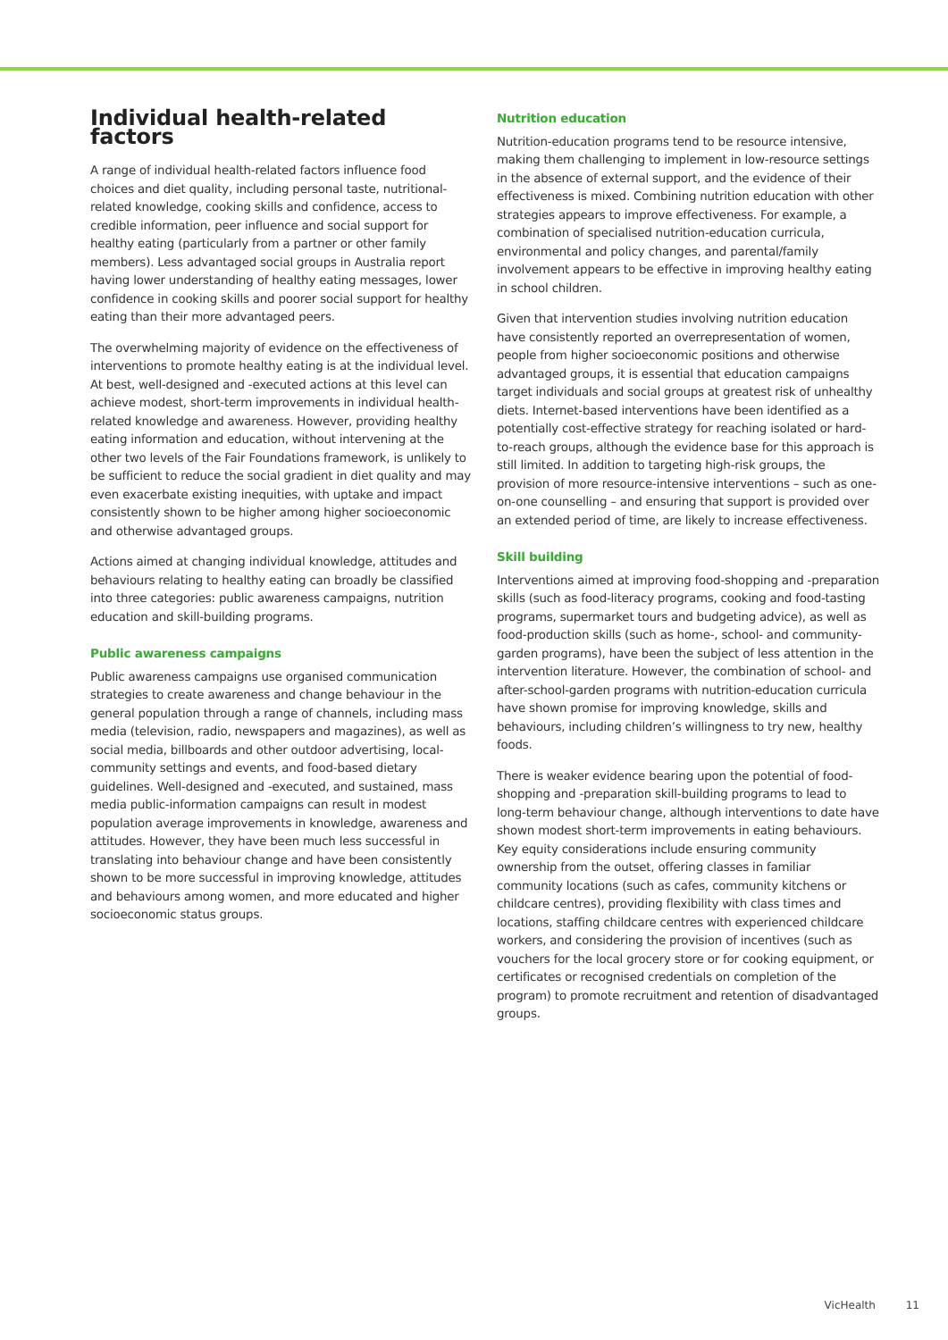Individual health-related factors
A range of individual health-related factors influence food choices and diet quality, including personal taste, nutritional-related knowledge, cooking skills and confidence, access to credible information, peer influence and social support for healthy eating (particularly from a partner or other family members). Less advantaged social groups in Australia report having lower understanding of healthy eating messages, lower confidence in cooking skills and poorer social support for healthy eating than their more advantaged peers.
The overwhelming majority of evidence on the effectiveness of interventions to promote healthy eating is at the individual level. At best, well-designed and -executed actions at this level can achieve modest, short-term improvements in individual health-related knowledge and awareness. However, providing healthy eating information and education, without intervening at the other two levels of the Fair Foundations framework, is unlikely to be sufficient to reduce the social gradient in diet quality and may even exacerbate existing inequities, with uptake and impact consistently shown to be higher among higher socioeconomic and otherwise advantaged groups.
Actions aimed at changing individual knowledge, attitudes and behaviours relating to healthy eating can broadly be classified into three categories: public awareness campaigns, nutrition education and skill-building programs.
Public awareness campaigns
Public awareness campaigns use organised communication strategies to create awareness and change behaviour in the general population through a range of channels, including mass media (television, radio, newspapers and magazines), as well as social media, billboards and other outdoor advertising, local-community settings and events, and food-based dietary guidelines. Well-designed and -executed, and sustained, mass media public-information campaigns can result in modest population average improvements in knowledge, awareness and attitudes. However, they have been much less successful in translating into behaviour change and have been consistently shown to be more successful in improving knowledge, attitudes and behaviours among women, and more educated and higher socioeconomic status groups.
Nutrition education
Nutrition-education programs tend to be resource intensive, making them challenging to implement in low-resource settings in the absence of external support, and the evidence of their effectiveness is mixed. Combining nutrition education with other strategies appears to improve effectiveness. For example, a combination of specialised nutrition-education curricula, environmental and policy changes, and parental/family involvement appears to be effective in improving healthy eating in school children.
Given that intervention studies involving nutrition education have consistently reported an overrepresentation of women, people from higher socioeconomic positions and otherwise advantaged groups, it is essential that education campaigns target individuals and social groups at greatest risk of unhealthy diets. Internet-based interventions have been identified as a potentially cost-effective strategy for reaching isolated or hard-to-reach groups, although the evidence base for this approach is still limited. In addition to targeting high-risk groups, the provision of more resource-intensive interventions – such as one-on-one counselling – and ensuring that support is provided over an extended period of time, are likely to increase effectiveness.
Skill building
Interventions aimed at improving food-shopping and -preparation skills (such as food-literacy programs, cooking and food-tasting programs, supermarket tours and budgeting advice), as well as food-production skills (such as home-, school- and community-garden programs), have been the subject of less attention in the intervention literature. However, the combination of school- and after-school-garden programs with nutrition-education curricula have shown promise for improving knowledge, skills and behaviours, including children’s willingness to try new, healthy foods.
There is weaker evidence bearing upon the potential of food-shopping and -preparation skill-building programs to lead to long-term behaviour change, although interventions to date have shown modest short-term improvements in eating behaviours. Key equity considerations include ensuring community ownership from the outset, offering classes in familiar community locations (such as cafes, community kitchens or childcare centres), providing flexibility with class times and locations, staffing childcare centres with experienced childcare workers, and considering the provision of incentives (such as vouchers for the local grocery store or for cooking equipment, or certificates or recognised credentials on completion of the program) to promote recruitment and retention of disadvantaged groups.
VicHealth 11